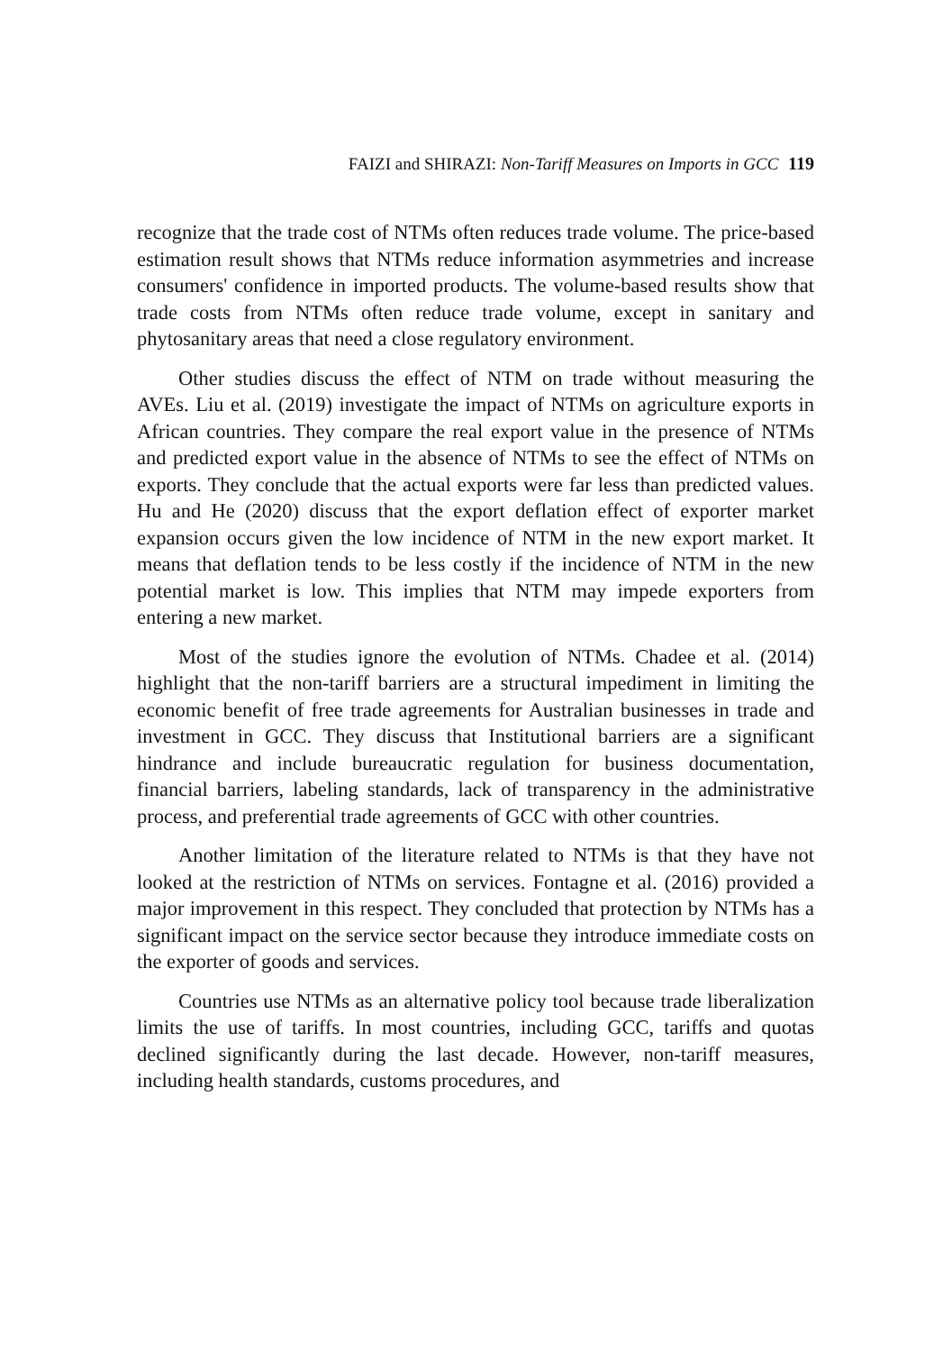FAIZI and SHIRAZI: Non-Tariff Measures on Imports in GCC 119
recognize that the trade cost of NTMs often reduces trade volume. The price-based estimation result shows that NTMs reduce information asymmetries and increase consumers' confidence in imported products. The volume-based results show that trade costs from NTMs often reduce trade volume, except in sanitary and phytosanitary areas that need a close regulatory environment.
Other studies discuss the effect of NTM on trade without measuring the AVEs. Liu et al. (2019) investigate the impact of NTMs on agriculture exports in African countries. They compare the real export value in the presence of NTMs and predicted export value in the absence of NTMs to see the effect of NTMs on exports. They conclude that the actual exports were far less than predicted values. Hu and He (2020) discuss that the export deflation effect of exporter market expansion occurs given the low incidence of NTM in the new export market. It means that deflation tends to be less costly if the incidence of NTM in the new potential market is low. This implies that NTM may impede exporters from entering a new market.
Most of the studies ignore the evolution of NTMs. Chadee et al. (2014) highlight that the non-tariff barriers are a structural impediment in limiting the economic benefit of free trade agreements for Australian businesses in trade and investment in GCC. They discuss that Institutional barriers are a significant hindrance and include bureaucratic regulation for business documentation, financial barriers, labeling standards, lack of transparency in the administrative process, and preferential trade agreements of GCC with other countries.
Another limitation of the literature related to NTMs is that they have not looked at the restriction of NTMs on services. Fontagne et al. (2016) provided a major improvement in this respect. They concluded that protection by NTMs has a significant impact on the service sector because they introduce immediate costs on the exporter of goods and services.
Countries use NTMs as an alternative policy tool because trade liberalization limits the use of tariffs. In most countries, including GCC, tariffs and quotas declined significantly during the last decade. However, non-tariff measures, including health standards, customs procedures, and